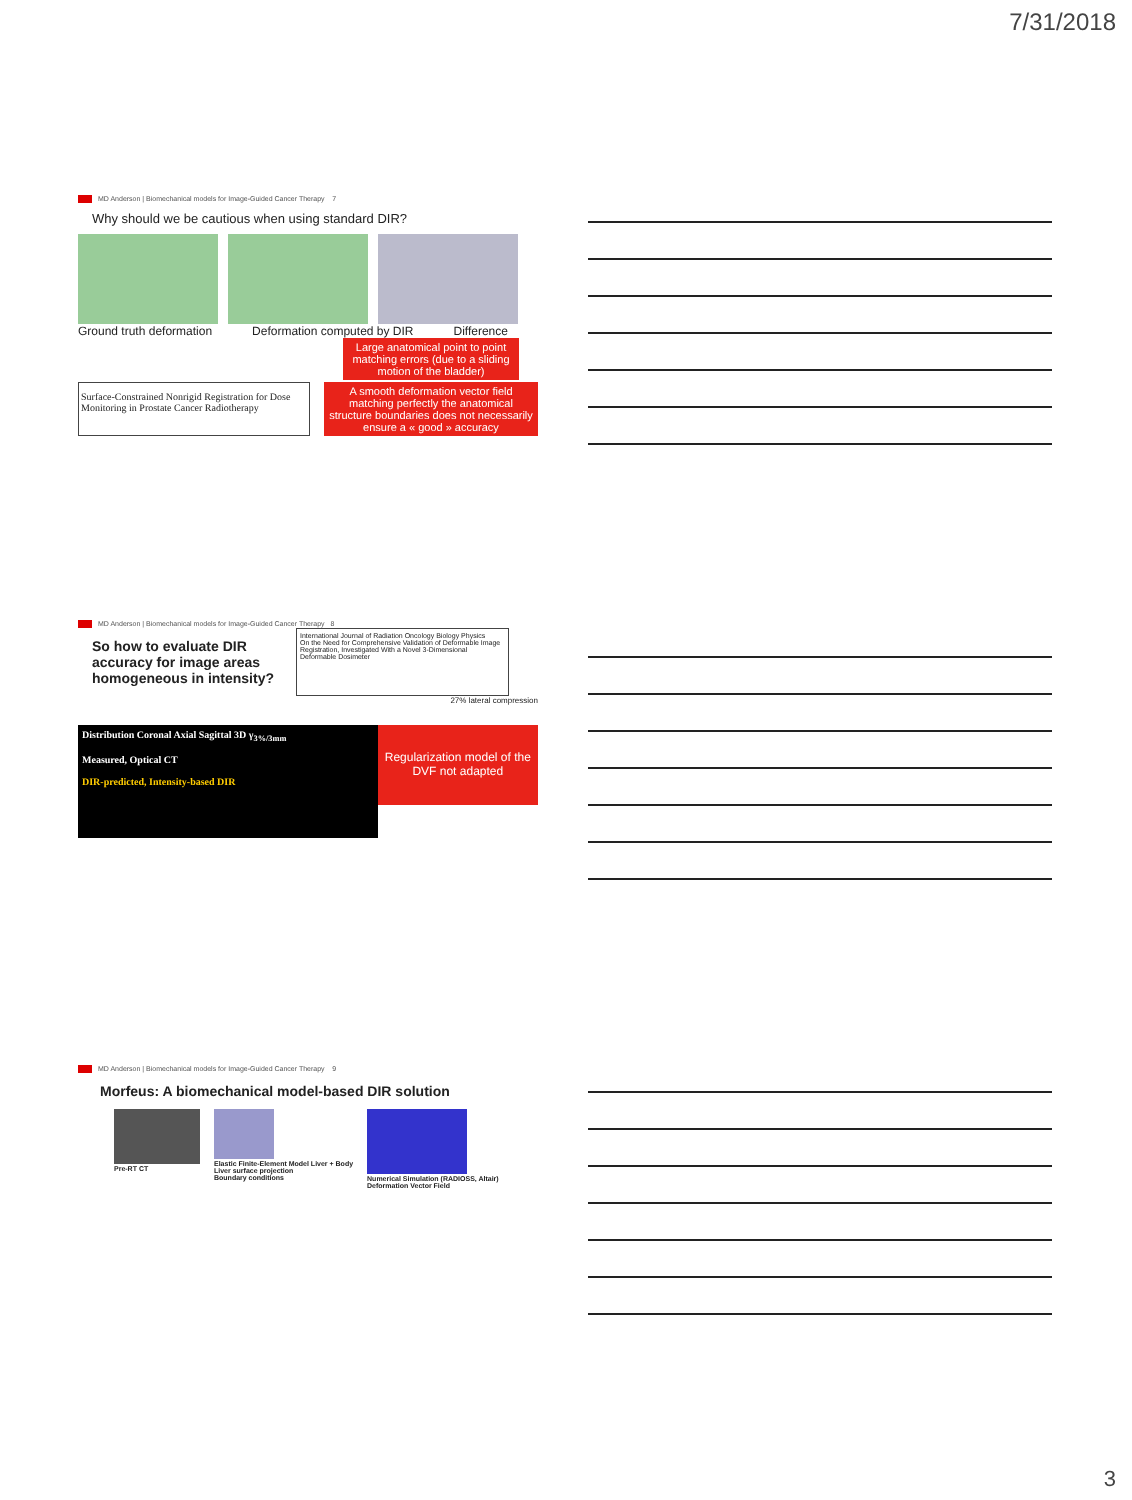7/31/2018
MD Anderson | Biomechanical models for Image-Guided Cancer Therapy 7
Why should we be cautious when using standard DIR?
Ground truth deformation Deformation computed by DIR Difference
Large anatomical point to point matching errors (due to a sliding motion of the bladder)
Surface-Constrained Nonrigid Registration for Dose Monitoring in Prostate Cancer Radiotherapy
A smooth deformation vector field matching perfectly the anatomical structure boundaries does not necessarily ensure a « good » accuracy
MD Anderson | Biomechanical models for Image-Guided Cancer Therapy 8
So how to evaluate DIR accuracy for image areas homogeneous in intensity?
International Journal of Radiation Oncology Biology Physics
On the Need for Comprehensive Validation of Deformable Image Registration, Investigated With a Novel 3-Dimensional Deformable Dosimeter
27% lateral compression
Distribution Coronal Axial Sagittal 3D γ<sub>3%/3mm</sub>
Measured, Optical CT
DIR-predicted, Intensity-based DIR
Regularization model of the DVF not adapted
MD Anderson | Biomechanical models for Image-Guided Cancer Therapy 9
Morfeus: A biomechanical model-based DIR solution
Pre-RT CT
Elastic Finite-Element Model Liver + Body
Liver surface projection
Boundary conditions
Numerical Simulation (RADIOSS, Altair)
Deformation Vector Field
3